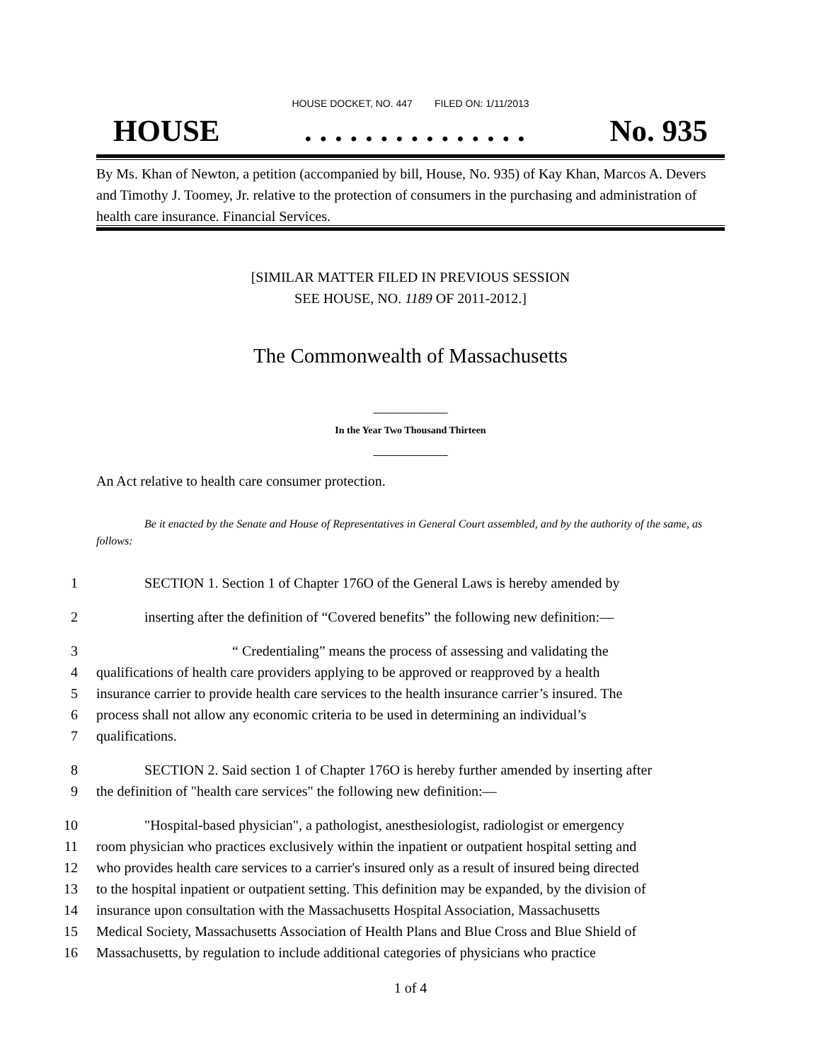HOUSE DOCKET, NO. 447 FILED ON: 1/11/2013
HOUSE. . . . . . . . . . . . . . . No. 935
By Ms. Khan of Newton, a petition (accompanied by bill, House, No. 935) of Kay Khan, Marcos A. Devers and Timothy J. Toomey, Jr. relative to the protection of consumers in the purchasing and administration of health care insurance. Financial Services.
[SIMILAR MATTER FILED IN PREVIOUS SESSION
SEE HOUSE, NO. 1189 OF 2011-2012.]
The Commonwealth of Massachusetts
_______________
In the Year Two Thousand Thirteen
_______________
An Act relative to health care consumer protection.
Be it enacted by the Senate and House of Representatives in General Court assembled, and by the authority of the same, as follows:
1 SECTION 1. Section 1 of Chapter 176O of the General Laws is hereby amended by
2 inserting after the definition of “Covered benefits” the following new definition:—
3 “ Credentialing” means the process of assessing and validating the
4 qualifications of health care providers applying to be approved or reapproved by a health
5 insurance carrier to provide health care services to the health insurance carrier’s insured. The
6 process shall not allow any economic criteria to be used in determining an individual’s
7 qualifications.
8 SECTION 2. Said section 1 of Chapter 176O is hereby further amended by inserting after
9 the definition of "health care services" the following new definition:—
10 "Hospital-based physician", a pathologist, anesthesiologist, radiologist or emergency
11 room physician who practices exclusively within the inpatient or outpatient hospital setting and
12 who provides health care services to a carrier's insured only as a result of insured being directed
13 to the hospital inpatient or outpatient setting. This definition may be expanded, by the division of
14 insurance upon consultation with the Massachusetts Hospital Association, Massachusetts
15 Medical Society, Massachusetts Association of Health Plans and Blue Cross and Blue Shield of
16 Massachusetts, by regulation to include additional categories of physicians who practice
1 of 4